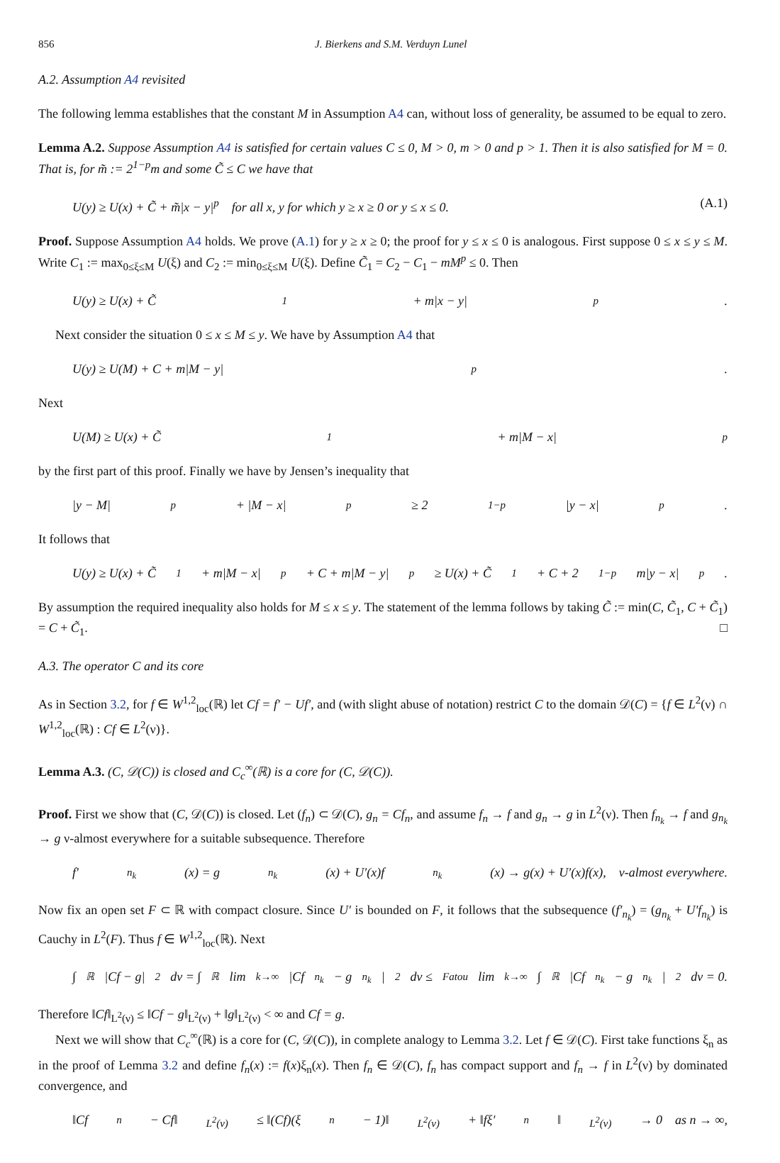856 J. Bierkens and S.M. Verduyn Lunel
A.2. Assumption A4 revisited
The following lemma establishes that the constant M in Assumption A4 can, without loss of generality, be assumed to be equal to zero.
Lemma A.2. Suppose Assumption A4 is satisfied for certain values C ≤ 0, M > 0, m > 0 and p > 1. Then it is also satisfied for M = 0. That is, for m̃ := 2<sup>1−p</sup>m and some C̃ ≤ C we have that
U(y) ≥ U(x) + C̃ + m̃|x − y|<sup>p</sup> for all x, y for which y ≥ x ≥ 0 or y ≤ x ≤ 0. (A.1)
Proof. Suppose Assumption A4 holds. We prove (A.1) for y ≥ x ≥ 0; the proof for y ≤ x ≤ 0 is analogous. First suppose 0 ≤ x ≤ y ≤ M. Write C<sub>1</sub> := max<sub>0≤ξ≤M</sub> U(ξ) and C<sub>2</sub> := min<sub>0≤ξ≤M</sub> U(ξ). Define C̃<sub>1</sub> = C<sub>2</sub> − C<sub>1</sub> − mM<sup>p</sup> ≤ 0. Then
U(y) ≥ U(x) + C̃<sub>1</sub> + m|x − y|<sup>p</sup>.
Next consider the situation 0 ≤ x ≤ M ≤ y. We have by Assumption A4 that
U(y) ≥ U(M) + C + m|M − y|<sup>p</sup>.
Next
U(M) ≥ U(x) + C̃<sub>1</sub> + m|M − x|<sup>p</sup>
by the first part of this proof. Finally we have by Jensen’s inequality that
|y − M|<sup>p</sup> + |M − x|<sup>p</sup> ≥ 2<sup>1−p</sup>|y − x|<sup>p</sup>.
It follows that
U(y) ≥ U(x) + C̃<sub>1</sub> + m|M − x|<sup>p</sup> + C + m|M − y|<sup>p</sup> ≥ U(x) + C̃<sub>1</sub> + C + 2<sup>1−p</sup>m|y − x|<sup>p</sup>.
By assumption the required inequality also holds for M ≤ x ≤ y. The statement of the lemma follows by taking C̃ := min(C, C̃<sub>1</sub>, C + C̃<sub>1</sub>) = C + C̃<sub>1</sub>. □
A.3. The operator C and its core
As in Section 3.2, for f ∈ W<sup>1,2</sup><sub>loc</sub>(ℝ) let Cf = f′ − Uf′, and (with slight abuse of notation) restrict C to the domain 𝒟(C) = {f ∈ L<sup>2</sup>(ν) ∩ W<sup>1,2</sup><sub>loc</sub>(ℝ) : Cf ∈ L<sup>2</sup>(ν)}.
Lemma A.3. (C, 𝒟(C)) is closed and C<sub>c</sub><sup>∞</sup>(ℝ) is a core for (C, 𝒟(C)).
Proof. First we show that (C, 𝒟(C)) is closed. Let (f<sub>n</sub>) ⊂ 𝒟(C), g<sub>n</sub> = Cf<sub>n</sub>, and assume f<sub>n</sub> → f and g<sub>n</sub> → g in L<sup>2</sup>(ν). Then f<sub>n<sub>k</sub></sub> → f and g<sub>n<sub>k</sub></sub> → g ν-almost everywhere for a suitable subsequence. Therefore
f′<sub>n<sub>k</sub></sub>(x) = g<sub>n<sub>k</sub></sub>(x) + U′(x)f<sub>n<sub>k</sub></sub>(x) → g(x) + U′(x)f(x), ν-almost everywhere.
Now fix an open set F ⊂ ℝ with compact closure. Since U′ is bounded on F, it follows that the subsequence (f′<sub>n<sub>k</sub></sub>) = (g<sub>n<sub>k</sub></sub> + U′f<sub>n<sub>k</sub></sub>) is Cauchy in L<sup>2</sup>(F). Thus f ∈ W<sup>1,2</sup><sub>loc</sub>(ℝ). Next
∫<sub>ℝ</sub> |Cf − g|<sup>2</sup> dν = ∫<sub>ℝ</sub> lim<sub>k→∞</sub> |Cf<sub>n<sub>k</sub></sub> − g<sub>n<sub>k</sub></sub>|<sup>2</sup> dν ≤<sup>Fatou</sup> lim<sub>k→∞</sub> ∫<sub>ℝ</sub> |Cf<sub>n<sub>k</sub></sub> − g<sub>n<sub>k</sub></sub>|<sup>2</sup> dν = 0.
Therefore ‖Cf‖<sub>L<sup>2</sup>(ν)</sub> ≤ ‖Cf − g‖<sub>L<sup>2</sup>(ν)</sub> + ‖g‖<sub>L<sup>2</sup>(ν)</sub> < ∞ and Cf = g.
Next we will show that C<sub>c</sub><sup>∞</sup>(ℝ) is a core for (C, 𝒟(C)), in complete analogy to Lemma 3.2. Let f ∈ 𝒟(C). First take functions ξ<sub>n</sub> as in the proof of Lemma 3.2 and define f<sub>n</sub>(x) := f(x)ξ<sub>n</sub>(x). Then f<sub>n</sub> ∈ 𝒟(C), f<sub>n</sub> has compact support and f<sub>n</sub> → f in L<sup>2</sup>(ν) by dominated convergence, and
‖Cf<sub>n</sub> − Cf‖<sub>L<sup>2</sup>(ν)</sub> ≤ ‖(Cf)(ξ<sub>n</sub> − 1)‖<sub>L<sup>2</sup>(ν)</sub> + ‖fξ′<sub>n</sub>‖<sub>L<sup>2</sup>(ν)</sub> → 0 as n → ∞,